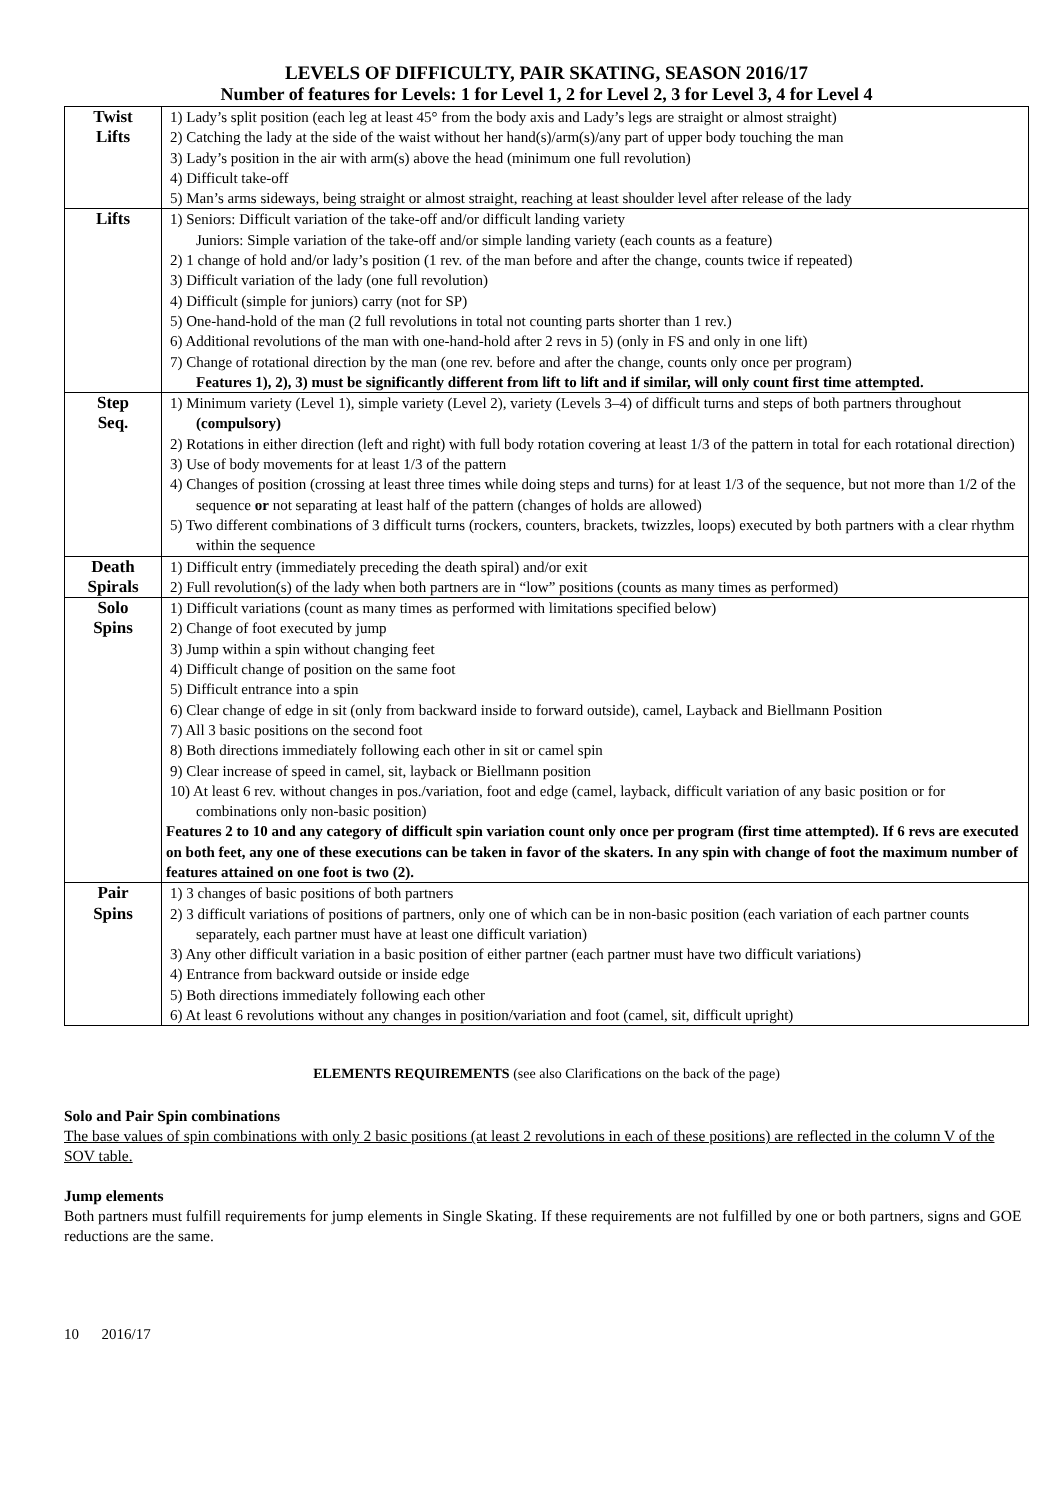LEVELS OF DIFFICULTY, PAIR SKATING, SEASON 2016/17
Number of features for Levels: 1 for Level 1, 2 for Level 2, 3 for Level 3, 4 for Level 4
| Twist Lifts | 1) Lady’s split position (each leg at least 45° from the body axis and Lady’s legs are straight or almost straight) 2) Catching the lady at the side of the waist without her hand(s)/arm(s)/any part of upper body touching the man 3) Lady’s position in the air with arm(s) above the head (minimum one full revolution) 4) Difficult take-off 5) Man’s arms sideways, being straight or almost straight, reaching at least shoulder level after release of the lady |
| Lifts | 1) Seniors: Difficult variation of the take-off and/or difficult landing variety Juniors: Simple variation of the take-off and/or simple landing variety (each counts as a feature) 2) 1 change of hold and/or lady’s position (1 rev. of the man before and after the change, counts twice if repeated) 3) Difficult variation of the lady (one full revolution) 4) Difficult (simple for juniors) carry (not for SP) 5) One-hand-hold of the man (2 full revolutions in total not counting parts shorter than 1 rev.) 6) Additional revolutions of the man with one-hand-hold after 2 revs in 5) (only in FS and only in one lift) 7) Change of rotational direction by the man (one rev. before and after the change, counts only once per program) Features 1), 2), 3) must be significantly different from lift to lift and if similar, will only count first time attempted. |
| Step Seq. | 1) Minimum variety (Level 1), simple variety (Level 2), variety (Levels 3–4) of difficult turns and steps of both partners throughout (compulsory) 2) Rotations in either direction (left and right) with full body rotation covering at least 1/3 of the pattern in total for each rotational direction) 3) Use of body movements for at least 1/3 of the pattern 4) Changes of position (crossing at least three times while doing steps and turns) for at least 1/3 of the sequence, but not more than 1/2 of the sequence or not separating at least half of the pattern (changes of holds are allowed) 5) Two different combinations of 3 difficult turns (rockers, counters, brackets, twizzles, loops) executed by both partners with a clear rhythm within the sequence |
| Death Spirals | 1) Difficult entry (immediately preceding the death spiral) and/or exit 2) Full revolution(s) of the lady when both partners are in “low” positions (counts as many times as performed) |
| Solo Spins | 1) Difficult variations (count as many times as performed with limitations specified below) 2) Change of foot executed by jump 3) Jump within a spin without changing feet 4) Difficult change of position on the same foot 5) Difficult entrance into a spin 6) Clear change of edge in sit (only from backward inside to forward outside), camel, Layback and Biellmann Position 7) All 3 basic positions on the second foot 8) Both directions immediately following each other in sit or camel spin 9) Clear increase of speed in camel, sit, layback or Biellmann position 10) At least 6 rev. without changes in pos./variation, foot and edge (camel, layback, difficult variation of any basic position or for combinations only non-basic position) Features 2 to 10 and any category of difficult spin variation count only once per program (first time attempted). If 6 revs are executed on both feet, any one of these executions can be taken in favor of the skaters. In any spin with change of foot the maximum number of features attained on one foot is two (2). |
| Pair Spins | 1) 3 changes of basic positions of both partners 2) 3 difficult variations of positions of partners, only one of which can be in non-basic position (each variation of each partner counts separately, each partner must have at least one difficult variation) 3) Any other difficult variation in a basic position of either partner (each partner must have two difficult variations) 4) Entrance from backward outside or inside edge 5) Both directions immediately following each other 6) At least 6 revolutions without any changes in position/variation and foot (camel, sit, difficult upright) |
ELEMENTS REQUIREMENTS (see also Clarifications on the back of the page)
Solo and Pair Spin combinations
The base values of spin combinations with only 2 basic positions (at least 2 revolutions in each of these positions) are reflected in the column V of the SOV table.
Jump elements
Both partners must fulfill requirements for jump elements in Single Skating. If these requirements are not fulfilled by one or both partners, signs and GOE reductions are the same.
10 2016/17